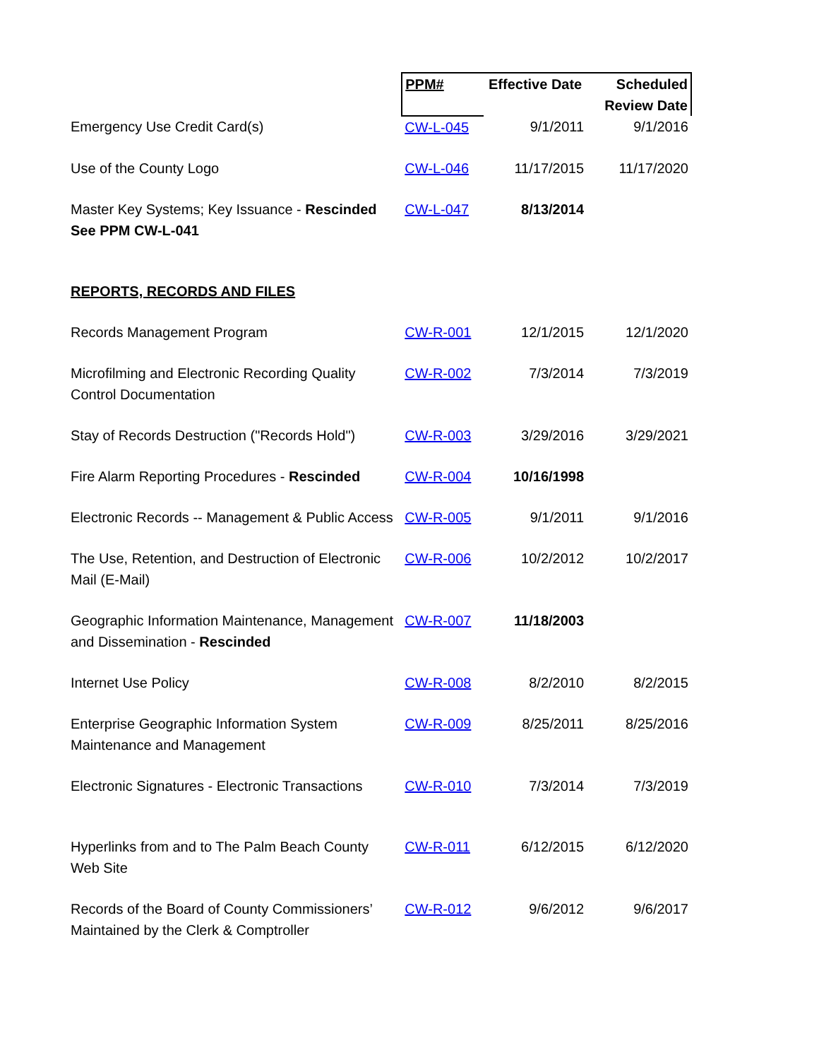| | PPM# | Effective Date | Scheduled Review Date |
| Emergency Use Credit Card(s) | CW-L-045 | 9/1/2011 | 9/1/2016 |
| Use of the County Logo | CW-L-046 | 11/17/2015 | 11/17/2020 |
| Master Key Systems; Key Issuance - Rescinded See PPM CW-L-041 | CW-L-047 | 8/13/2014 | |
| REPORTS, RECORDS AND FILES | | | |
| Records Management Program | CW-R-001 | 12/1/2015 | 12/1/2020 |
| Microfilming and Electronic Recording Quality Control Documentation | CW-R-002 | 7/3/2014 | 7/3/2019 |
| Stay of Records Destruction ("Records Hold") | CW-R-003 | 3/29/2016 | 3/29/2021 |
| Fire Alarm Reporting Procedures - Rescinded | CW-R-004 | 10/16/1998 | |
| Electronic Records -- Management & Public Access | CW-R-005 | 9/1/2011 | 9/1/2016 |
| The Use, Retention, and Destruction of Electronic Mail (E-Mail) | CW-R-006 | 10/2/2012 | 10/2/2017 |
| Geographic Information Maintenance, Management and Dissemination - Rescinded | CW-R-007 | 11/18/2003 | |
| Internet Use Policy | CW-R-008 | 8/2/2010 | 8/2/2015 |
| Enterprise Geographic Information System Maintenance and Management | CW-R-009 | 8/25/2011 | 8/25/2016 |
| Electronic Signatures - Electronic Transactions | CW-R-010 | 7/3/2014 | 7/3/2019 |
| Hyperlinks from and to The Palm Beach County Web Site | CW-R-011 | 6/12/2015 | 6/12/2020 |
| Records of the Board of County Commissioners’ Maintained by the Clerk & Comptroller | CW-R-012 | 9/6/2012 | 9/6/2017 |